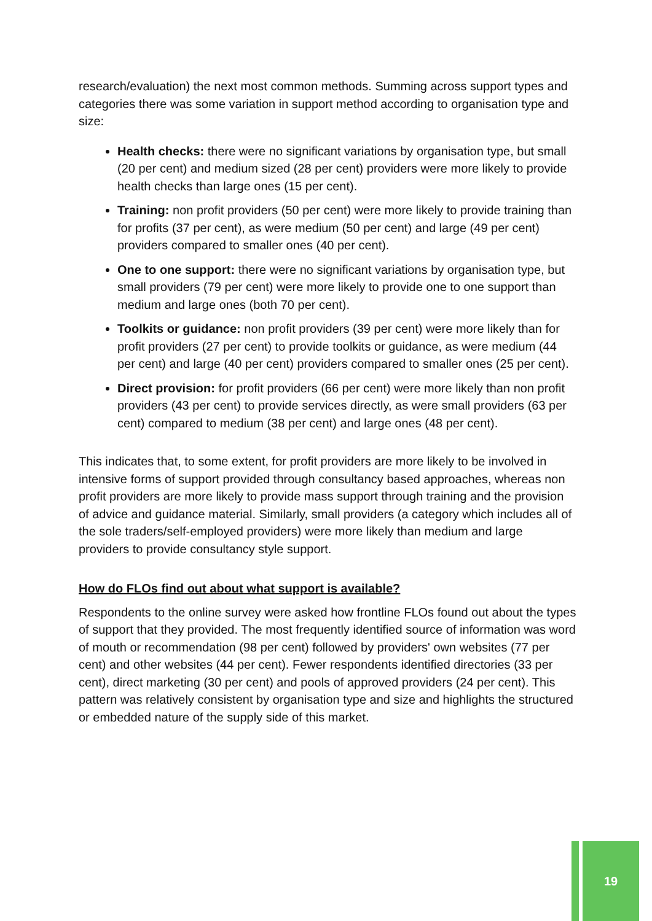research/evaluation) the next most common methods. Summing across support types and categories there was some variation in support method according to organisation type and size:
Health checks: there were no significant variations by organisation type, but small (20 per cent) and medium sized (28 per cent) providers were more likely to provide health checks than large ones (15 per cent).
Training: non profit providers (50 per cent) were more likely to provide training than for profits (37 per cent), as were medium (50 per cent) and large (49 per cent) providers compared to smaller ones (40 per cent).
One to one support: there were no significant variations by organisation type, but small providers (79 per cent) were more likely to provide one to one support than medium and large ones (both 70 per cent).
Toolkits or guidance: non profit providers (39 per cent) were more likely than for profit providers (27 per cent) to provide toolkits or guidance, as were medium (44 per cent) and large (40 per cent) providers compared to smaller ones (25 per cent).
Direct provision: for profit providers (66 per cent) were more likely than non profit providers (43 per cent) to provide services directly, as were small providers (63 per cent) compared to medium (38 per cent) and large ones (48 per cent).
This indicates that, to some extent, for profit providers are more likely to be involved in intensive forms of support provided through consultancy based approaches, whereas non profit providers are more likely to provide mass support through training and the provision of advice and guidance material. Similarly, small providers (a category which includes all of the sole traders/self-employed providers) were more likely than medium and large providers to provide consultancy style support.
How do FLOs find out about what support is available?
Respondents to the online survey were asked how frontline FLOs found out about the types of support that they provided. The most frequently identified source of information was word of mouth or recommendation (98 per cent) followed by providers' own websites (77 per cent) and other websites (44 per cent). Fewer respondents identified directories (33 per cent), direct marketing (30 per cent) and pools of approved providers (24 per cent). This pattern was relatively consistent by organisation type and size and highlights the structured or embedded nature of the supply side of this market.
19